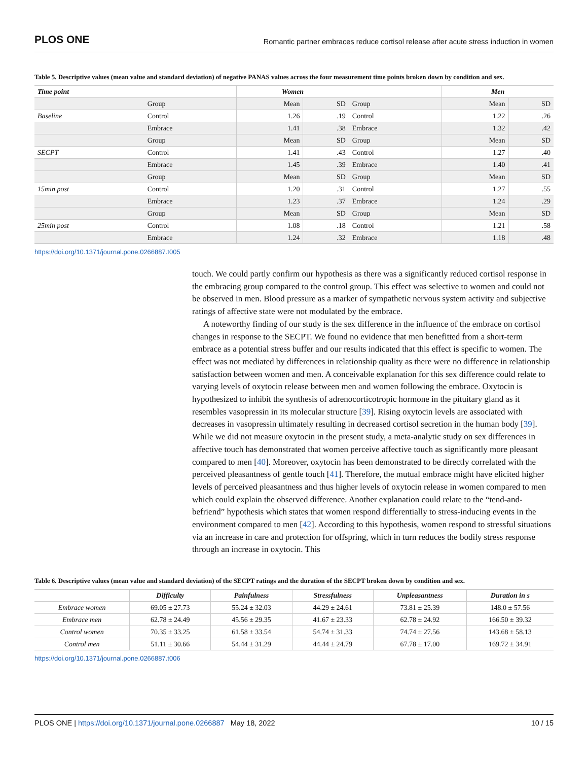PLOS ONE Romantic partner embraces reduce cortisol release after acute stress induction in women
Table 5. Descriptive values (mean value and standard deviation) of negative PANAS values across the four measurement time points broken down by condition and sex.
| Time point | | Women | | | Men | |
| | Group | Mean | SD | Group | Mean | SD |
| Baseline | Control | 1.26 | .19 | Control | 1.22 | .26 |
| | Embrace | 1.41 | .38 | Embrace | 1.32 | .42 |
| | Group | Mean | SD | Group | Mean | SD |
| SECPT | Control | 1.41 | .43 | Control | 1.27 | .40 |
| | Embrace | 1.45 | .39 | Embrace | 1.40 | .41 |
| | Group | Mean | SD | Group | Mean | SD |
| 15min post | Control | 1.20 | .31 | Control | 1.27 | .55 |
| | Embrace | 1.23 | .37 | Embrace | 1.24 | .29 |
| | Group | Mean | SD | Group | Mean | SD |
| 25min post | Control | 1.08 | .18 | Control | 1.21 | .58 |
| | Embrace | 1.24 | .32 | Embrace | 1.18 | .48 |
https://doi.org/10.1371/journal.pone.0266887.t005
touch. We could partly confirm our hypothesis as there was a significantly reduced cortisol response in the embracing group compared to the control group. This effect was selective to women and could not be observed in men. Blood pressure as a marker of sympathetic nervous system activity and subjective ratings of affective state were not modulated by the embrace.
A noteworthy finding of our study is the sex difference in the influence of the embrace on cortisol changes in response to the SECPT. We found no evidence that men benefitted from a short-term embrace as a potential stress buffer and our results indicated that this effect is specific to women. The effect was not mediated by differences in relationship quality as there were no difference in relationship satisfaction between women and men. A conceivable explanation for this sex difference could relate to varying levels of oxytocin release between men and women following the embrace. Oxytocin is hypothesized to inhibit the synthesis of adrenocorticotropic hormone in the pituitary gland as it resembles vasopressin in its molecular structure [39]. Rising oxytocin levels are associated with decreases in vasopressin ultimately resulting in decreased cortisol secretion in the human body [39]. While we did not measure oxytocin in the present study, a meta-analytic study on sex differences in affective touch has demonstrated that women perceive affective touch as significantly more pleasant compared to men [40]. Moreover, oxytocin has been demonstrated to be directly correlated with the perceived pleasantness of gentle touch [41]. Therefore, the mutual embrace might have elicited higher levels of perceived pleasantness and thus higher levels of oxytocin release in women compared to men which could explain the observed difference. Another explanation could relate to the “tend-and-befriend” hypothesis which states that women respond differentially to stress-inducing events in the environment compared to men [42]. According to this hypothesis, women respond to stressful situations via an increase in care and protection for offspring, which in turn reduces the bodily stress response through an increase in oxytocin. This
Table 6. Descriptive values (mean value and standard deviation) of the SECPT ratings and the duration of the SECPT broken down by condition and sex.
| | Difficulty | Painfulness | Stressfulness | Unpleasantness | Duration in s |
| --- | --- | --- | --- | --- | --- |
| Embrace women | 69.05 ± 27.73 | 55.24 ± 32.03 | 44.29 ± 24.61 | 73.81 ± 25.39 | 148.0 ± 57.56 |
| Embrace men | 62.78 ± 24.49 | 45.56 ± 29.35 | 41.67 ± 23.33 | 62.78 ± 24.92 | 166.50 ± 39.32 |
| Control women | 70.35 ± 33.25 | 61.58 ± 33.54 | 54.74 ± 31.33 | 74.74 ± 27.56 | 143.68 ± 58.13 |
| Control men | 51.11 ± 30.66 | 54.44 ± 31.29 | 44.44 ± 24.79 | 67.78 ± 17.00 | 169.72 ± 34.91 |
https://doi.org/10.1371/journal.pone.0266887.t006
PLOS ONE | https://doi.org/10.1371/journal.pone.0266887 May 18, 2022 10 / 15